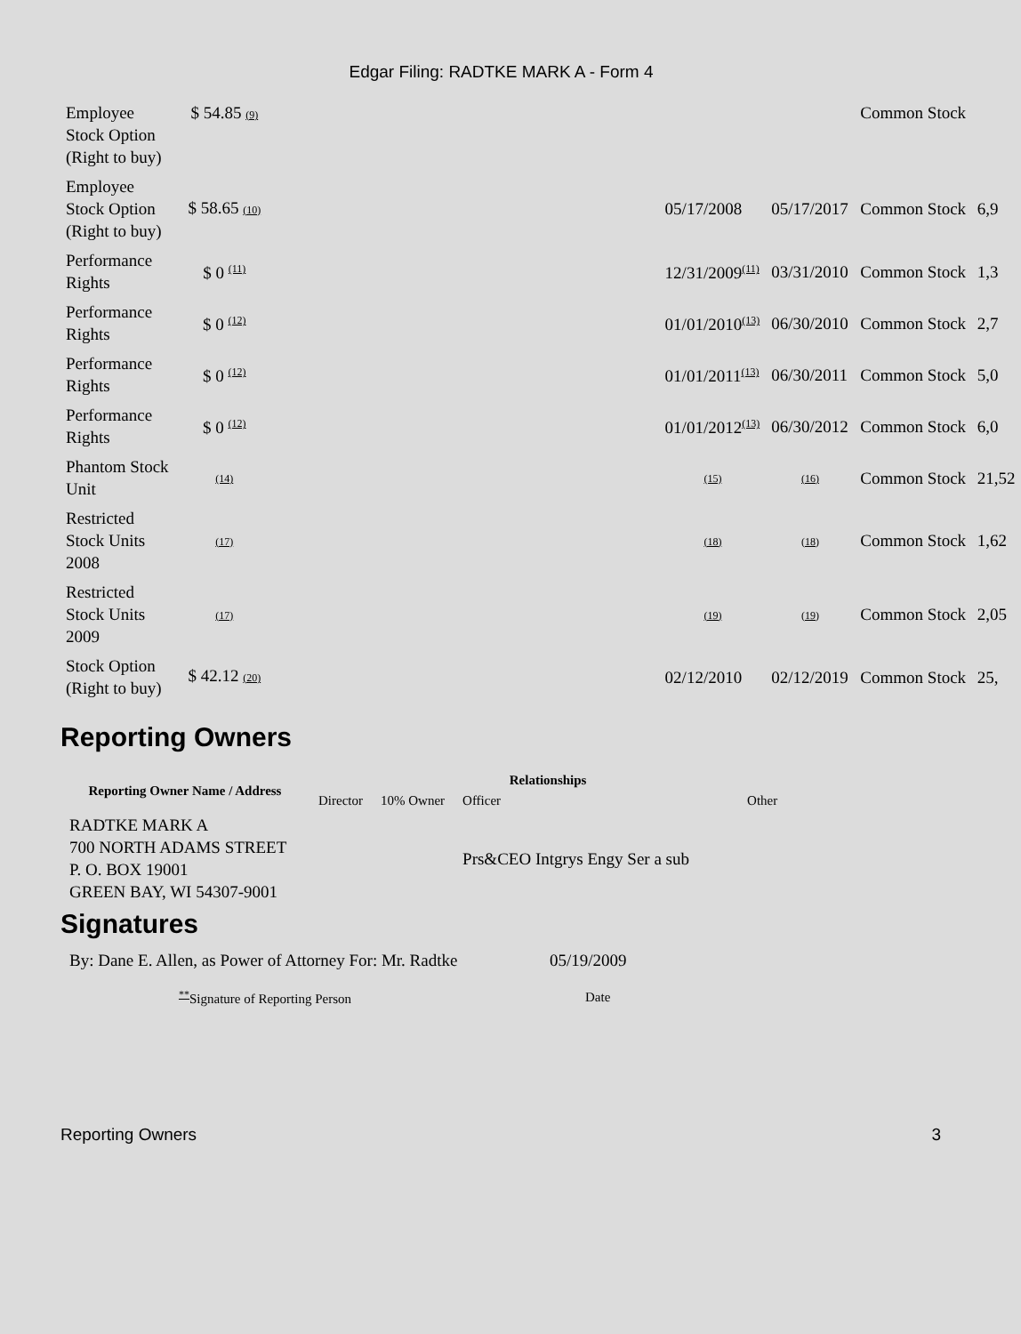Edgar Filing: RADTKE MARK A - Form 4
| Employee Stock Option (Right to buy) | $ 54.85 (9) | | | | Common Stock | |
| Employee Stock Option (Right to buy) | $ 58.65 (10) | | 05/17/2008 | 05/17/2017 | Common Stock | 6,9 |
| Performance Rights | $ 0 <sup>(11)</sup> | | 12/31/2009<sup>(11)</sup> | 03/31/2010 | Common Stock | 1,3 |
| Performance Rights | $ 0 <sup>(12)</sup> | | 01/01/2010<sup>(13)</sup> | 06/30/2010 | Common Stock | 2,7 |
| Performance Rights | $ 0 <sup>(12)</sup> | | 01/01/2011<sup>(13)</sup> | 06/30/2011 | Common Stock | 5,0 |
| Performance Rights | $ 0 <sup>(12)</sup> | | 01/01/2012<sup>(13)</sup> | 06/30/2012 | Common Stock | 6,0 |
| Phantom Stock Unit | (14) | | (15) | (16) | Common Stock | 21,52 |
| Restricted Stock Units 2008 | (17) | | (18) | (18) | Common Stock | 1,62 |
| Restricted Stock Units 2009 | (17) | | (19) | (19) | Common Stock | 2,05 |
| Stock Option (Right to buy) | $ 42.12 (20) | | 02/12/2010 | 02/12/2019 | Common Stock | 25, |
Reporting Owners
| Reporting Owner Name / Address | Relationships | | | |
| --- | --- | --- | --- | --- |
| | Director | 10% Owner | Officer | Other |
| RADTKE MARK A 700 NORTH ADAMS STREET P. O. BOX 19001 GREEN BAY, WI 54307-9001 | | | Prs&CEO Intgrys Engy Ser a sub | |
Signatures
| By: Dane E. Allen, as Power of Attorney For: Mr. Radtke | 05/19/2009 |
| <sup>**</sup> Signature of Reporting Person | Date |
Reporting Owners 3